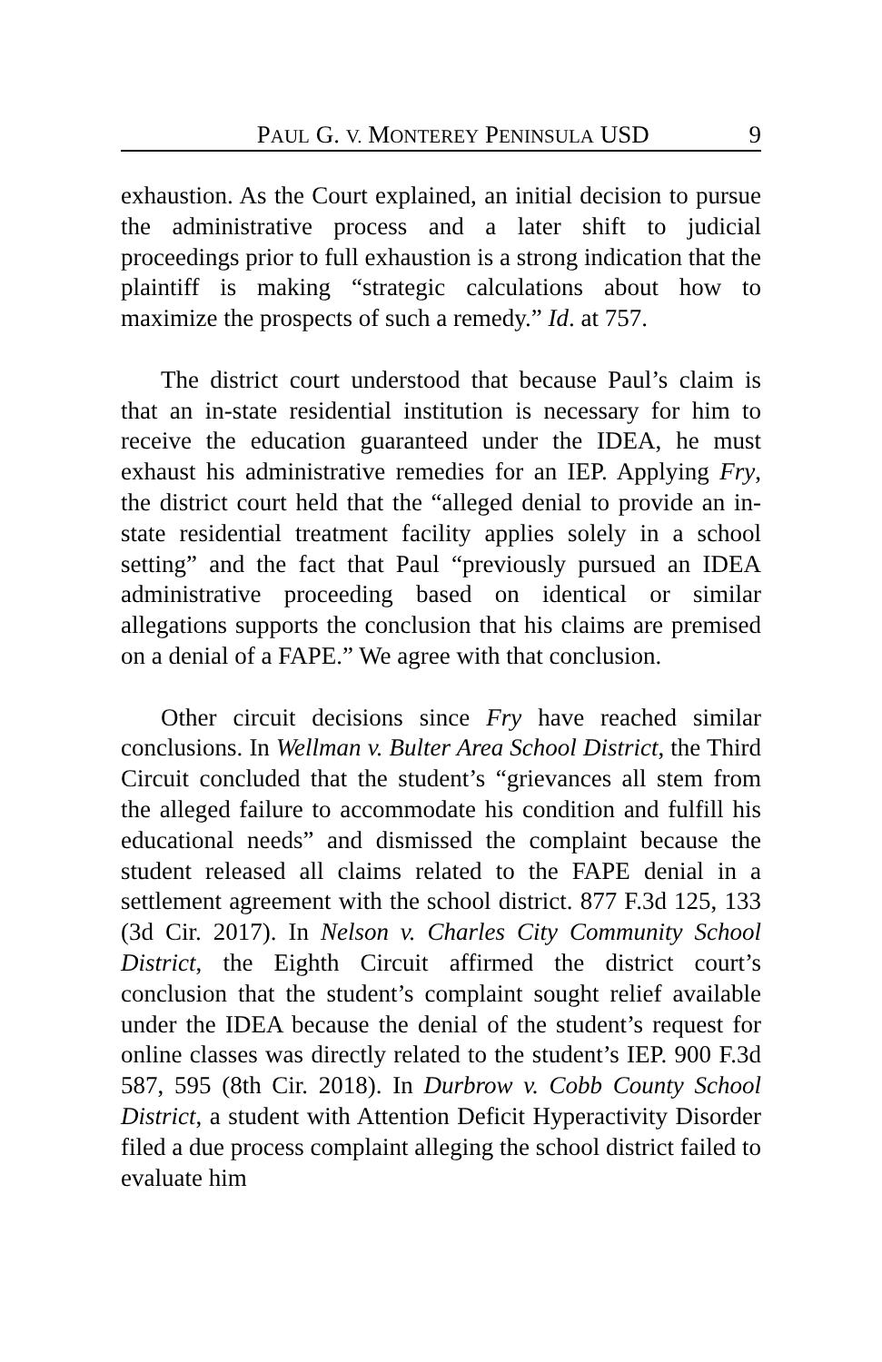PAUL G. V. MONTEREY PENINSULA USD 9
exhaustion. As the Court explained, an initial decision to pursue the administrative process and a later shift to judicial proceedings prior to full exhaustion is a strong indication that the plaintiff is making “strategic calculations about how to maximize the prospects of such a remedy.” Id. at 757.
The district court understood that because Paul’s claim is that an in-state residential institution is necessary for him to receive the education guaranteed under the IDEA, he must exhaust his administrative remedies for an IEP. Applying Fry, the district court held that the “alleged denial to provide an in-state residential treatment facility applies solely in a school setting” and the fact that Paul “previously pursued an IDEA administrative proceeding based on identical or similar allegations supports the conclusion that his claims are premised on a denial of a FAPE.” We agree with that conclusion.
Other circuit decisions since Fry have reached similar conclusions. In Wellman v. Bulter Area School District, the Third Circuit concluded that the student’s “grievances all stem from the alleged failure to accommodate his condition and fulfill his educational needs” and dismissed the complaint because the student released all claims related to the FAPE denial in a settlement agreement with the school district. 877 F.3d 125, 133 (3d Cir. 2017). In Nelson v. Charles City Community School District, the Eighth Circuit affirmed the district court’s conclusion that the student’s complaint sought relief available under the IDEA because the denial of the student’s request for online classes was directly related to the student’s IEP. 900 F.3d 587, 595 (8th Cir. 2018). In Durbrow v. Cobb County School District, a student with Attention Deficit Hyperactivity Disorder filed a due process complaint alleging the school district failed to evaluate him